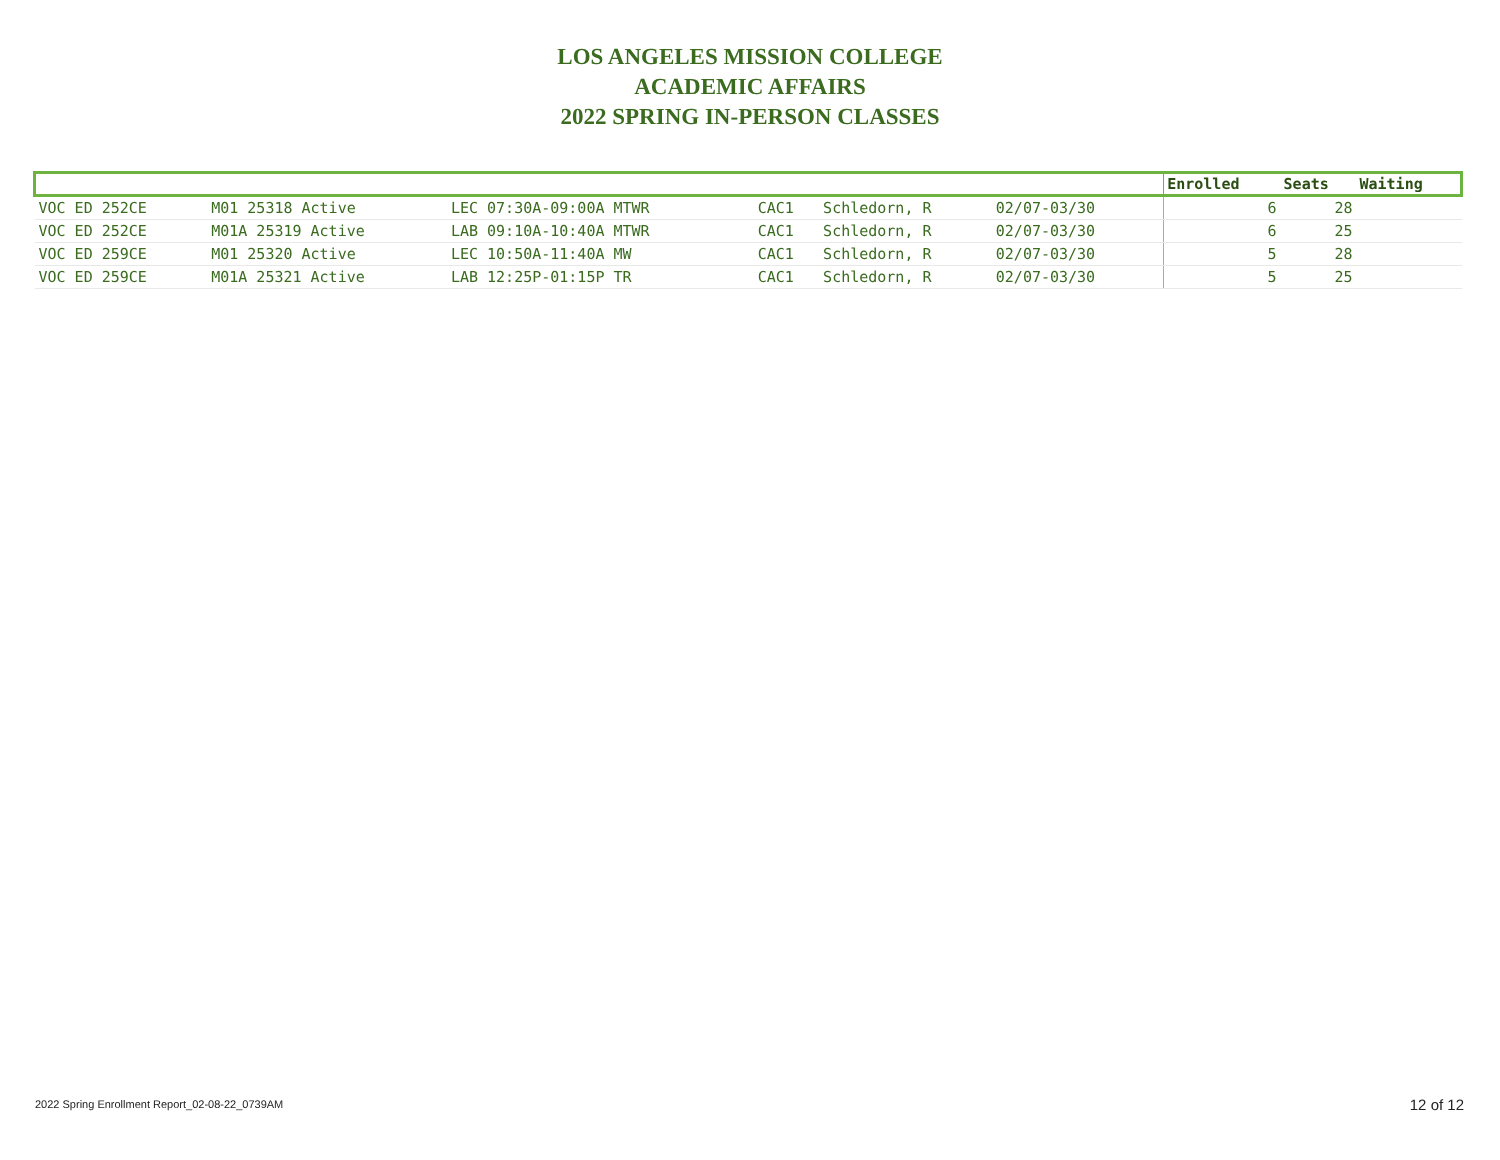LOS ANGELES MISSION COLLEGE
ACADEMIC AFFAIRS
2022 SPRING IN-PERSON CLASSES
| | | | | | | | Enrolled | Seats | Waiting |
| --- | --- | --- | --- | --- | --- | --- | --- | --- | --- |
| VOC ED 252CE | M01 25318 Active | LEC 07:30A-09:00A MTWR | CAC1 | Schledorn, R | 02/07-03/30 | | 6 | 28 | |
| VOC ED 252CE | M01A 25319 Active | LAB 09:10A-10:40A MTWR | CAC1 | Schledorn, R | 02/07-03/30 | | 6 | 25 | |
| VOC ED 259CE | M01 25320 Active | LEC 10:50A-11:40A MW | CAC1 | Schledorn, R | 02/07-03/30 | | 5 | 28 | |
| VOC ED 259CE | M01A 25321 Active | LAB 12:25P-01:15P TR | CAC1 | Schledorn, R | 02/07-03/30 | | 5 | 25 | |
2022 Spring Enrollment Report_02-08-22_0739AM
12 of 12